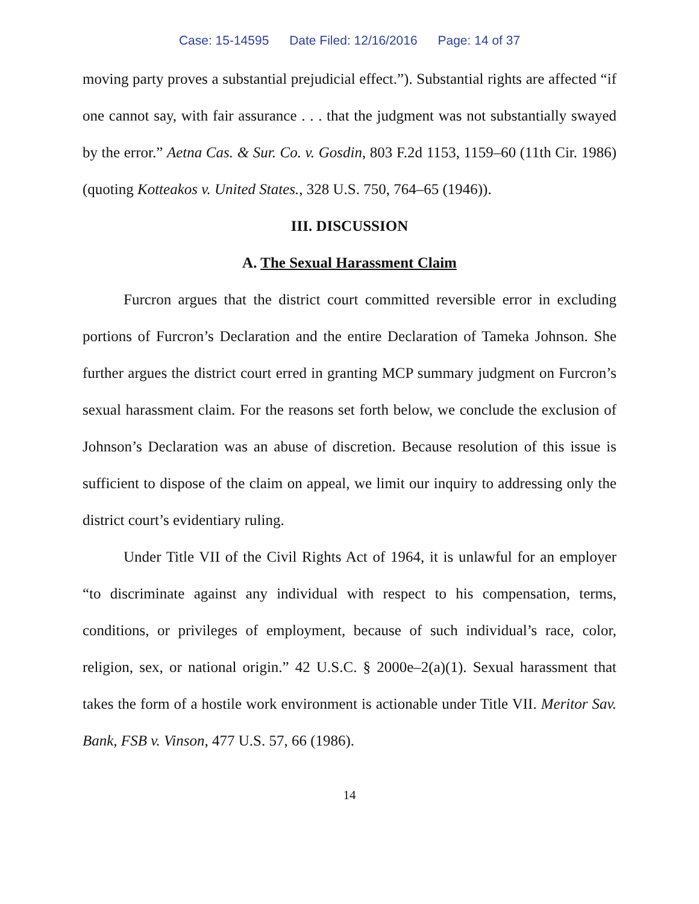Case: 15-14595 Date Filed: 12/16/2016 Page: 14 of 37
moving party proves a substantial prejudicial effect.”). Substantial rights are affected “if one cannot say, with fair assurance . . . that the judgment was not substantially swayed by the error.” Aetna Cas. & Sur. Co. v. Gosdin, 803 F.2d 1153, 1159–60 (11th Cir. 1986) (quoting Kotteakos v. United States., 328 U.S. 750, 764–65 (1946)).
III. DISCUSSION
A. The Sexual Harassment Claim
Furcron argues that the district court committed reversible error in excluding portions of Furcron’s Declaration and the entire Declaration of Tameka Johnson. She further argues the district court erred in granting MCP summary judgment on Furcron’s sexual harassment claim. For the reasons set forth below, we conclude the exclusion of Johnson’s Declaration was an abuse of discretion. Because resolution of this issue is sufficient to dispose of the claim on appeal, we limit our inquiry to addressing only the district court’s evidentiary ruling.
Under Title VII of the Civil Rights Act of 1964, it is unlawful for an employer “to discriminate against any individual with respect to his compensation, terms, conditions, or privileges of employment, because of such individual’s race, color, religion, sex, or national origin.” 42 U.S.C. § 2000e–2(a)(1). Sexual harassment that takes the form of a hostile work environment is actionable under Title VII. Meritor Sav. Bank, FSB v. Vinson, 477 U.S. 57, 66 (1986).
14